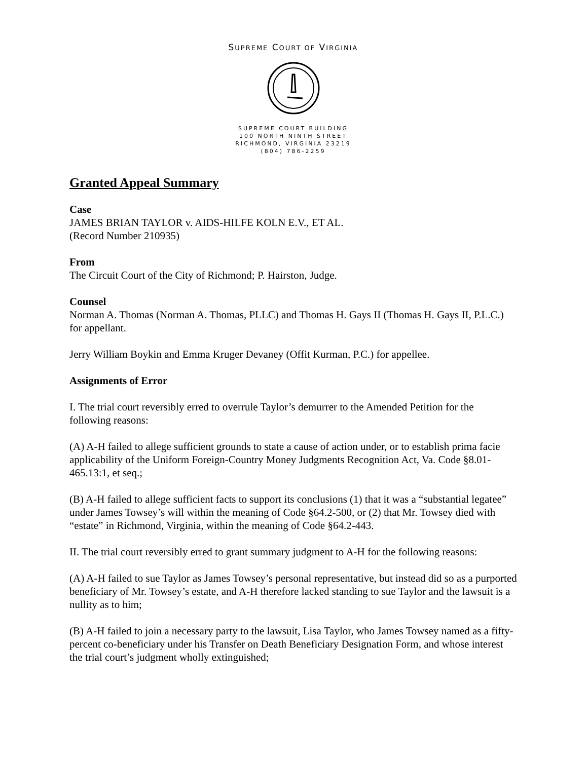SUPREME COURT OF VIRGINIA
SUPREME COURT BUILDING
100 NORTH NINTH STREET
RICHMOND, VIRGINIA 23219
(804) 786-2259
Granted Appeal Summary
Case
JAMES BRIAN TAYLOR v. AIDS-HILFE KOLN E.V., ET AL.
(Record Number 210935)
From
The Circuit Court of the City of Richmond; P. Hairston, Judge.
Counsel
Norman A. Thomas (Norman A. Thomas, PLLC) and Thomas H. Gays II (Thomas H. Gays II, P.L.C.) for appellant.
Jerry William Boykin and Emma Kruger Devaney (Offit Kurman, P.C.) for appellee.
Assignments of Error
I. The trial court reversibly erred to overrule Taylor’s demurrer to the Amended Petition for the following reasons:
(A) A-H failed to allege sufficient grounds to state a cause of action under, or to establish prima facie applicability of the Uniform Foreign-Country Money Judgments Recognition Act, Va. Code §8.01-465.13:1, et seq.;
(B) A-H failed to allege sufficient facts to support its conclusions (1) that it was a “substantial legatee” under James Towsey’s will within the meaning of Code §64.2-500, or (2) that Mr. Towsey died with “estate” in Richmond, Virginia, within the meaning of Code §64.2-443.
II. The trial court reversibly erred to grant summary judgment to A-H for the following reasons:
(A) A-H failed to sue Taylor as James Towsey’s personal representative, but instead did so as a purported beneficiary of Mr. Towsey’s estate, and A-H therefore lacked standing to sue Taylor and the lawsuit is a nullity as to him;
(B) A-H failed to join a necessary party to the lawsuit, Lisa Taylor, who James Towsey named as a fifty-percent co-beneficiary under his Transfer on Death Beneficiary Designation Form, and whose interest the trial court’s judgment wholly extinguished;